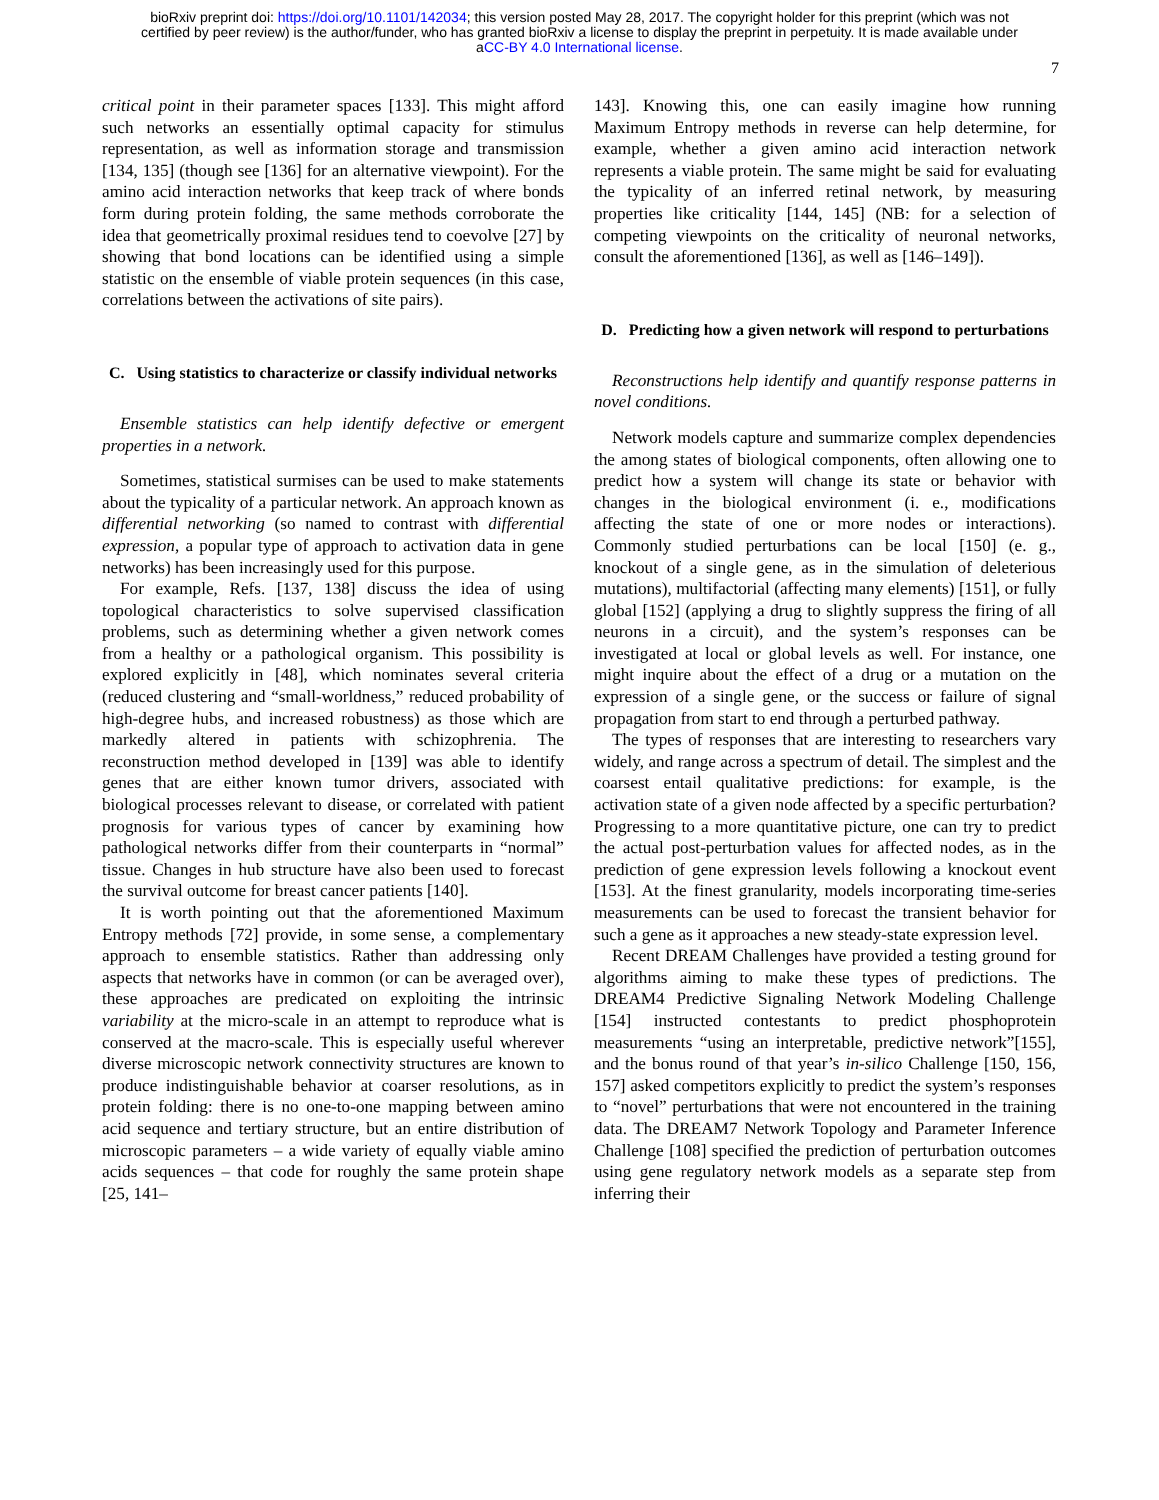bioRxiv preprint doi: https://doi.org/10.1101/142034; this version posted May 28, 2017. The copyright holder for this preprint (which was not
certified by peer review) is the author/funder, who has granted bioRxiv a license to display the preprint in perpetuity. It is made available under
aCC-BY 4.0 International license.
7
critical point in their parameter spaces [133]. This might afford such networks an essentially optimal capacity for stimulus representation, as well as information storage and transmission [134, 135] (though see [136] for an alternative viewpoint). For the amino acid interaction networks that keep track of where bonds form during protein folding, the same methods corroborate the idea that geometrically proximal residues tend to coevolve [27] by showing that bond locations can be identified using a simple statistic on the ensemble of viable protein sequences (in this case, correlations between the activations of site pairs).
C. Using statistics to characterize or classify individual networks
Ensemble statistics can help identify defective or emergent properties in a network.
Sometimes, statistical surmises can be used to make statements about the typicality of a particular network. An approach known as differential networking (so named to contrast with differential expression, a popular type of approach to activation data in gene networks) has been increasingly used for this purpose.
For example, Refs. [137, 138] discuss the idea of using topological characteristics to solve supervised classification problems, such as determining whether a given network comes from a healthy or a pathological organism. This possibility is explored explicitly in [48], which nominates several criteria (reduced clustering and “small-worldness,” reduced probability of high-degree hubs, and increased robustness) as those which are markedly altered in patients with schizophrenia. The reconstruction method developed in [139] was able to identify genes that are either known tumor drivers, associated with biological processes relevant to disease, or correlated with patient prognosis for various types of cancer by examining how pathological networks differ from their counterparts in “normal” tissue. Changes in hub structure have also been used to forecast the survival outcome for breast cancer patients [140].
It is worth pointing out that the aforementioned Maximum Entropy methods [72] provide, in some sense, a complementary approach to ensemble statistics. Rather than addressing only aspects that networks have in common (or can be averaged over), these approaches are predicated on exploiting the intrinsic variability at the micro-scale in an attempt to reproduce what is conserved at the macro-scale. This is especially useful wherever diverse microscopic network connectivity structures are known to produce indistinguishable behavior at coarser resolutions, as in protein folding: there is no one-to-one mapping between amino acid sequence and tertiary structure, but an entire distribution of microscopic parameters – a wide variety of equally viable amino acids sequences – that code for roughly the same protein shape [25, 141–
143]. Knowing this, one can easily imagine how running Maximum Entropy methods in reverse can help determine, for example, whether a given amino acid interaction network represents a viable protein. The same might be said for evaluating the typicality of an inferred retinal network, by measuring properties like criticality [144, 145] (NB: for a selection of competing viewpoints on the criticality of neuronal networks, consult the aforementioned [136], as well as [146–149]).
D. Predicting how a given network will respond to perturbations
Reconstructions help identify and quantify response patterns in novel conditions.
Network models capture and summarize complex dependencies the among states of biological components, often allowing one to predict how a system will change its state or behavior with changes in the biological environment (i. e., modifications affecting the state of one or more nodes or interactions). Commonly studied perturbations can be local [150] (e. g., knockout of a single gene, as in the simulation of deleterious mutations), multifactorial (affecting many elements) [151], or fully global [152] (applying a drug to slightly suppress the firing of all neurons in a circuit), and the system’s responses can be investigated at local or global levels as well. For instance, one might inquire about the effect of a drug or a mutation on the expression of a single gene, or the success or failure of signal propagation from start to end through a perturbed pathway.
The types of responses that are interesting to researchers vary widely, and range across a spectrum of detail. The simplest and the coarsest entail qualitative predictions: for example, is the activation state of a given node affected by a specific perturbation? Progressing to a more quantitative picture, one can try to predict the actual post-perturbation values for affected nodes, as in the prediction of gene expression levels following a knockout event [153]. At the finest granularity, models incorporating time-series measurements can be used to forecast the transient behavior for such a gene as it approaches a new steady-state expression level.
Recent DREAM Challenges have provided a testing ground for algorithms aiming to make these types of predictions. The DREAM4 Predictive Signaling Network Modeling Challenge [154] instructed contestants to predict phosphoprotein measurements “using an interpretable, predictive network”[155], and the bonus round of that year’s in-silico Challenge [150, 156, 157] asked competitors explicitly to predict the system’s responses to “novel” perturbations that were not encountered in the training data. The DREAM7 Network Topology and Parameter Inference Challenge [108] specified the prediction of perturbation outcomes using gene regulatory network models as a separate step from inferring their